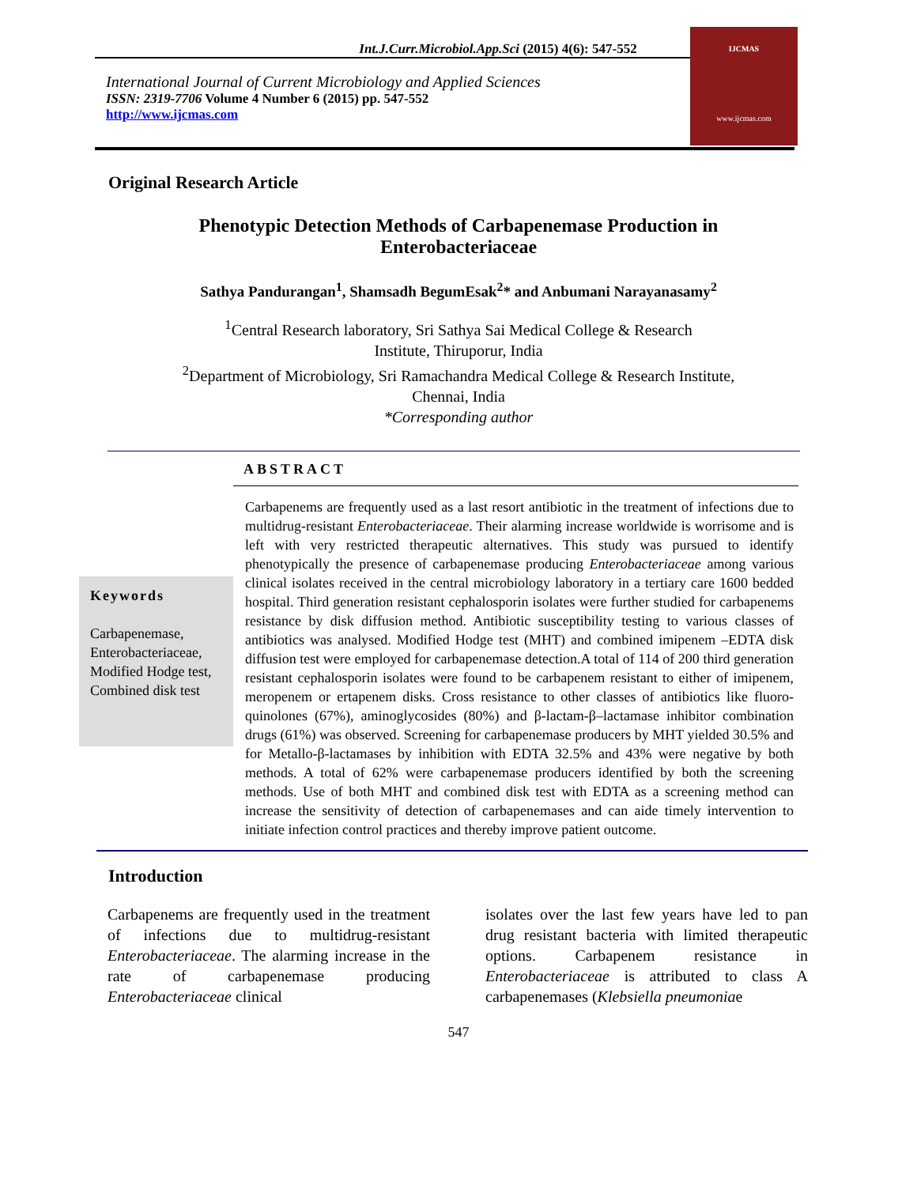Int.J.Curr.Microbiol.App.Sci (2015) 4(6): 547-552
International Journal of Current Microbiology and Applied Sciences
ISSN: 2319-7706 Volume 4 Number 6 (2015) pp. 547-552
http://www.ijcmas.com
IJCMAS
www.ijcmas.com
Original Research Article
Phenotypic Detection Methods of Carbapenemase Production in
Enterobacteriaceae
Sathya Pandurangan<sup>1</sup>, Shamsadh BegumEsak<sup>2</sup>* and Anbumani Narayanasamy<sup>2</sup>
<sup>1</sup> Central Research laboratory, Sri Sathya Sai Medical College & Research
Institute, Thiruporur, India
<sup>2</sup> Department of Microbiology, Sri Ramachandra Medical College & Research Institute,
Chennai, India
*Corresponding author
ABSTRACT
Keywords
Carbapenemase, Enterobacteriaceae, Modified Hodge test, Combined disk test
Carbapenems are frequently used as a last resort antibiotic in the treatment of infections due to multidrug-resistant Enterobacteriaceae. Their alarming increase worldwide is worrisome and is left with very restricted therapeutic alternatives. This study was pursued to identify phenotypically the presence of carbapenemase producing Enterobacteriaceae among various clinical isolates received in the central microbiology laboratory in a tertiary care 1600 bedded hospital. Third generation resistant cephalosporin isolates were further studied for carbapenems resistance by disk diffusion method. Antibiotic susceptibility testing to various classes of antibiotics was analysed. Modified Hodge test (MHT) and combined imipenem –EDTA disk diffusion test were employed for carbapenemase detection.A total of 114 of 200 third generation resistant cephalosporin isolates were found to be carbapenem resistant to either of imipenem, meropenem or ertapenem disks. Cross resistance to other classes of antibiotics like fluoro-quinolones (67%), aminoglycosides (80%) and β-lactam-β–lactamase inhibitor combination drugs (61%) was observed. Screening for carbapenemase producers by MHT yielded 30.5% and for Metallo-β-lactamases by inhibition with EDTA 32.5% and 43% were negative by both methods. A total of 62% were carbapenemase producers identified by both the screening methods. Use of both MHT and combined disk test with EDTA as a screening method can increase the sensitivity of detection of carbapenemases and can aide timely intervention to initiate infection control practices and thereby improve patient outcome.
Introduction
Carbapenems are frequently used in the treatment of infections due to multidrug-resistant Enterobacteriaceae. The alarming increase in the rate of carbapenemase producing Enterobacteriaceae clinical
isolates over the last few years have led to pan drug resistant bacteria with limited therapeutic options. Carbapenem resistance in Enterobacteriaceae is attributed to class A carbapenemases (Klebsiella pneumoniae
547